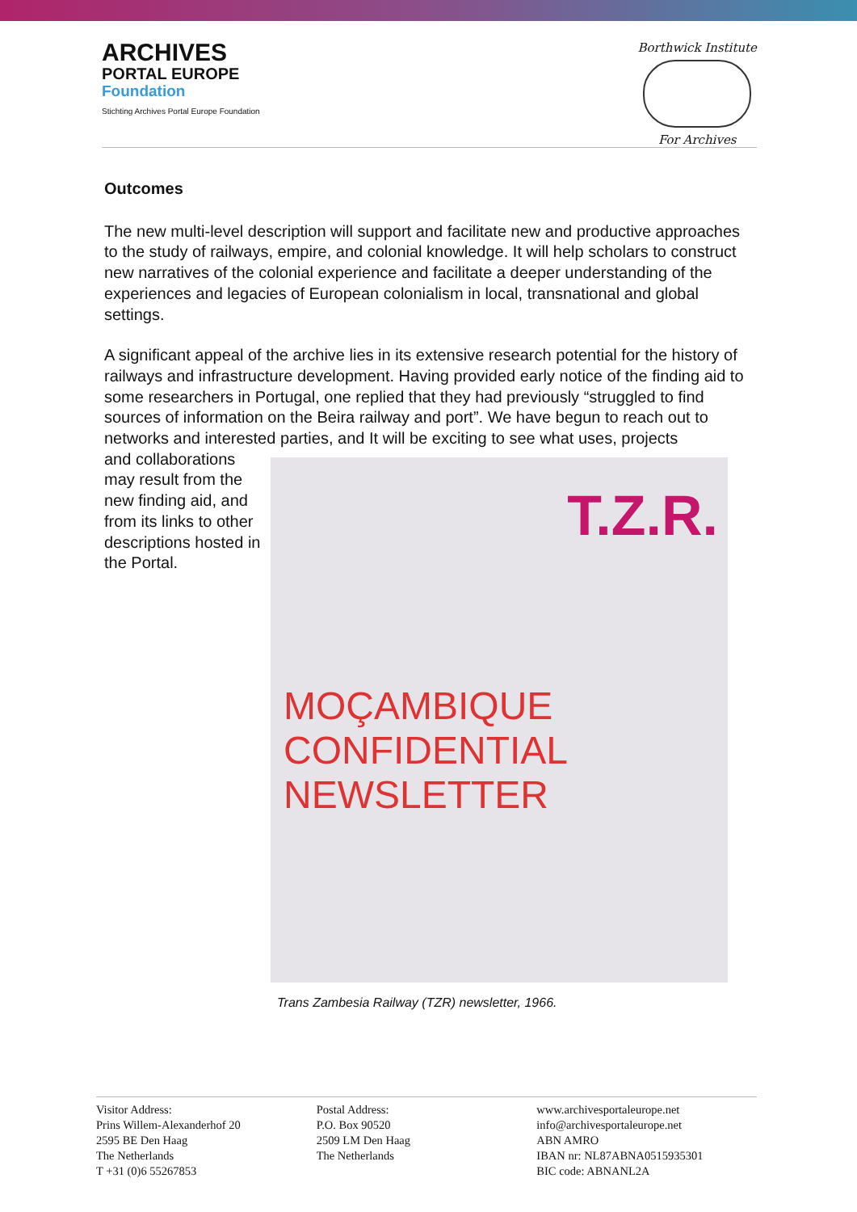ARCHIVES
PORTAL EUROPE
Foundation
Stichting Archives Portal Europe Foundation
Borthwick Institute
For Archives
Outcomes
The new multi-level description will support and facilitate new and productive approaches to the study of railways, empire, and colonial knowledge. It will help scholars to construct new narratives of the colonial experience and facilitate a deeper understanding of the experiences and legacies of European colonialism in local, transnational and global settings.
A significant appeal of the archive lies in its extensive research potential for the history of railways and infrastructure development. Having provided early notice of the finding aid to some researchers in Portugal, one replied that they had previously “struggled to find sources of information on the Beira railway and port”. We have begun to reach out to networks and interested parties, and It will be exciting to see what uses, projects
and collaborations may result from the new finding aid, and from its links to other descriptions hosted in the Portal.
T.Z.R.
MOÇAMBIQUE
CONFIDENTIAL
NEWSLETTER
Trans Zambesia Railway (TZR) newsletter, 1966.
Visitor Address:
Prins Willem-Alexanderhof 20
2595 BE Den Haag
The Netherlands
T +31 (0)6 55267853
Postal Address:
P.O. Box 90520
2509 LM Den Haag
The Netherlands
www.archivesportaleurope.net
info@archivesportaleurope.net
ABN AMRO
IBAN nr: NL87ABNA0515935301
BIC code: ABNANL2A